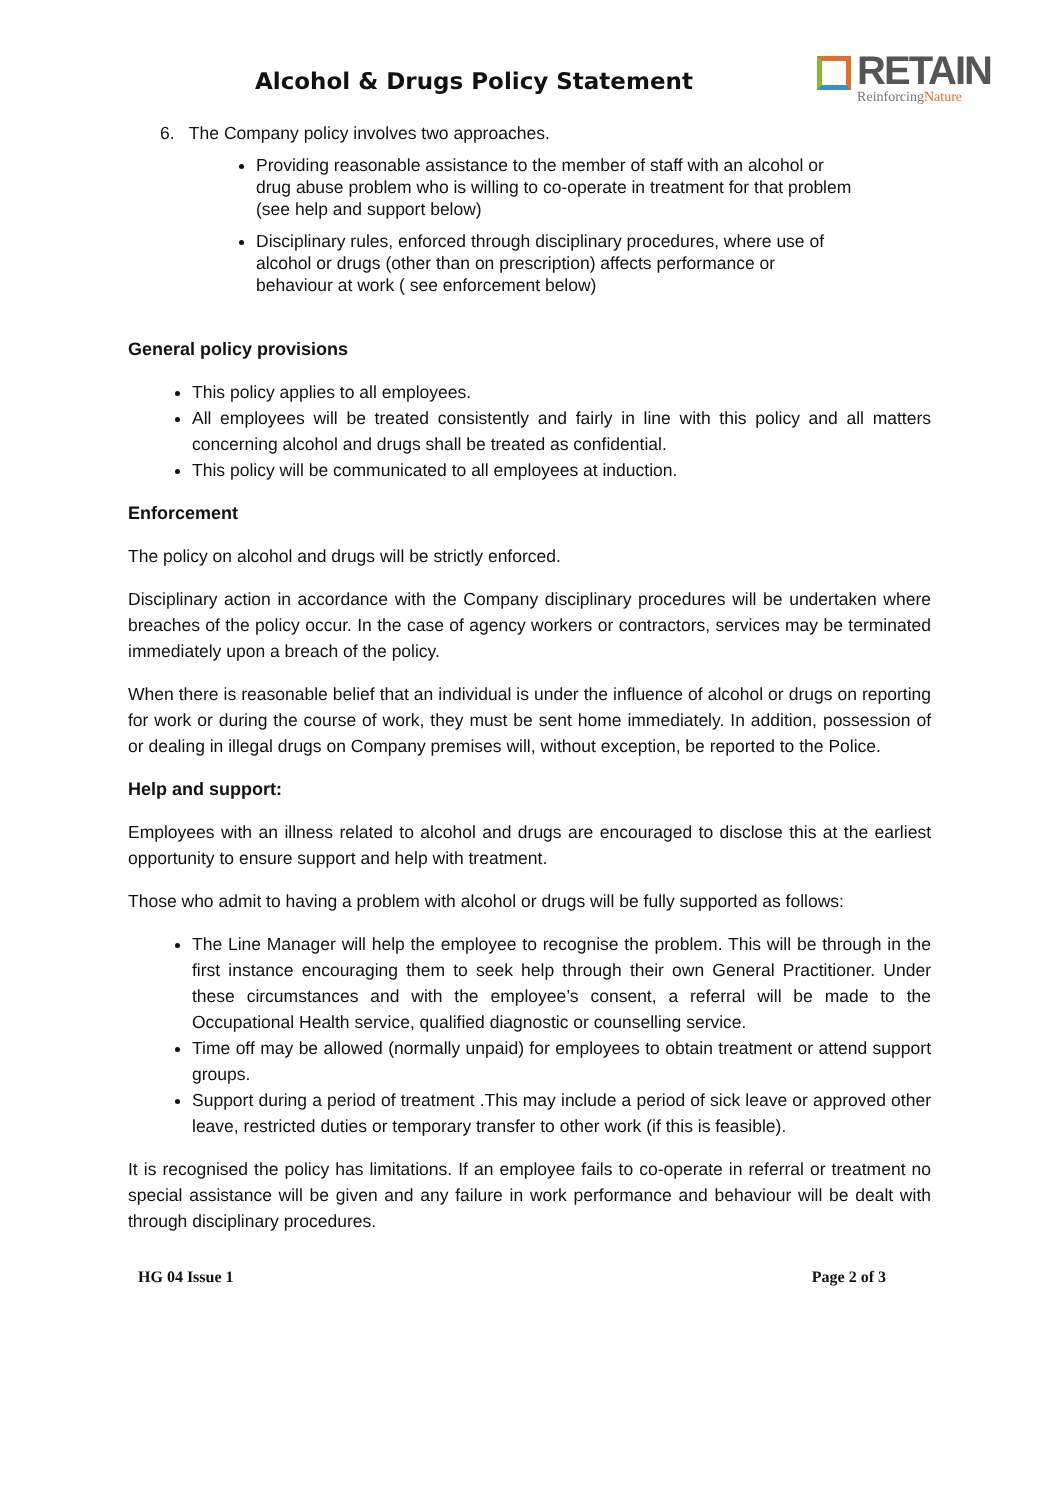Alcohol & Drugs Policy Statement
RETAIN
ReinforcingNature
6. The Company policy involves two approaches.
Providing reasonable assistance to the member of staff with an alcohol or drug abuse problem who is willing to co-operate in treatment for that problem (see help and support below)
Disciplinary rules, enforced through disciplinary procedures, where use of alcohol or drugs (other than on prescription) affects performance or behaviour at work ( see enforcement below)
General policy provisions
This policy applies to all employees.
All employees will be treated consistently and fairly in line with this policy and all matters concerning alcohol and drugs shall be treated as confidential.
This policy will be communicated to all employees at induction.
Enforcement
The policy on alcohol and drugs will be strictly enforced.
Disciplinary action in accordance with the Company disciplinary procedures will be undertaken where breaches of the policy occur. In the case of agency workers or contractors, services may be terminated immediately upon a breach of the policy.
When there is reasonable belief that an individual is under the influence of alcohol or drugs on reporting for work or during the course of work, they must be sent home immediately. In addition, possession of or dealing in illegal drugs on Company premises will, without exception, be reported to the Police.
Help and support:
Employees with an illness related to alcohol and drugs are encouraged to disclose this at the earliest opportunity to ensure support and help with treatment.
Those who admit to having a problem with alcohol or drugs will be fully supported as follows:
The Line Manager will help the employee to recognise the problem. This will be through in the first instance encouraging them to seek help through their own General Practitioner. Under these circumstances and with the employee’s consent, a referral will be made to the Occupational Health service, qualified diagnostic or counselling service.
Time off may be allowed (normally unpaid) for employees to obtain treatment or attend support groups.
Support during a period of treatment .This may include a period of sick leave or approved other leave, restricted duties or temporary transfer to other work (if this is feasible).
It is recognised the policy has limitations. If an employee fails to co-operate in referral or treatment no special assistance will be given and any failure in work performance and behaviour will be dealt with through disciplinary procedures.
HG 04 Issue 1 Page 2 of 3